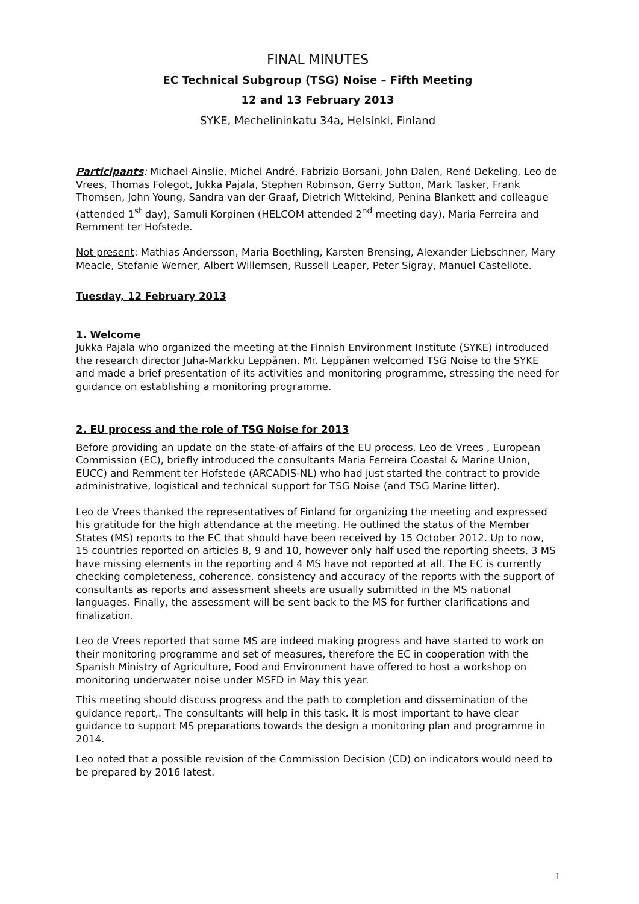FINAL MINUTES
EC Technical Subgroup (TSG) Noise – Fifth Meeting
12 and 13 February 2013
SYKE, Mechelininkatu 34a, Helsinki, Finland
Participants: Michael Ainslie, Michel André, Fabrizio Borsani, John Dalen, René Dekeling, Leo de Vrees, Thomas Folegot, Jukka Pajala, Stephen Robinson, Gerry Sutton, Mark Tasker, Frank Thomsen, John Young, Sandra van der Graaf, Dietrich Wittekind, Penina Blankett and colleague (attended 1<sup>st</sup> day), Samuli Korpinen (HELCOM attended 2<sup>nd</sup> meeting day), Maria Ferreira and Remment ter Hofstede.
Not present: Mathias Andersson, Maria Boethling, Karsten Brensing, Alexander Liebschner, Mary Meacle, Stefanie Werner, Albert Willemsen, Russell Leaper, Peter Sigray, Manuel Castellote.
Tuesday, 12 February 2013
1. Welcome
Jukka Pajala who organized the meeting at the Finnish Environment Institute (SYKE) introduced the research director Juha-Markku Leppänen. Mr. Leppänen welcomed TSG Noise to the SYKE and made a brief presentation of its activities and monitoring programme, stressing the need for guidance on establishing a monitoring programme.
2. EU process and the role of TSG Noise for 2013
Before providing an update on the state-of-affairs of the EU process, Leo de Vrees , European Commission (EC), briefly introduced the consultants Maria Ferreira Coastal & Marine Union, EUCC) and Remment ter Hofstede (ARCADIS-NL) who had just started the contract to provide administrative, logistical and technical support for TSG Noise (and TSG Marine litter).
Leo de Vrees thanked the representatives of Finland for organizing the meeting and expressed his gratitude for the high attendance at the meeting. He outlined the status of the Member States (MS) reports to the EC that should have been received by 15 October 2012. Up to now, 15 countries reported on articles 8, 9 and 10, however only half used the reporting sheets, 3 MS have missing elements in the reporting and 4 MS have not reported at all. The EC is currently checking completeness, coherence, consistency and accuracy of the reports with the support of consultants as reports and assessment sheets are usually submitted in the MS national languages. Finally, the assessment will be sent back to the MS for further clarifications and finalization.
Leo de Vrees reported that some MS are indeed making progress and have started to work on their monitoring programme and set of measures, therefore the EC in cooperation with the Spanish Ministry of Agriculture, Food and Environment have offered to host a workshop on monitoring underwater noise under MSFD in May this year.
This meeting should discuss progress and the path to completion and dissemination of the guidance report,. The consultants will help in this task. It is most important to have clear guidance to support MS preparations towards the design a monitoring plan and programme in 2014.
Leo noted that a possible revision of the Commission Decision (CD) on indicators would need to be prepared by 2016 latest.
1